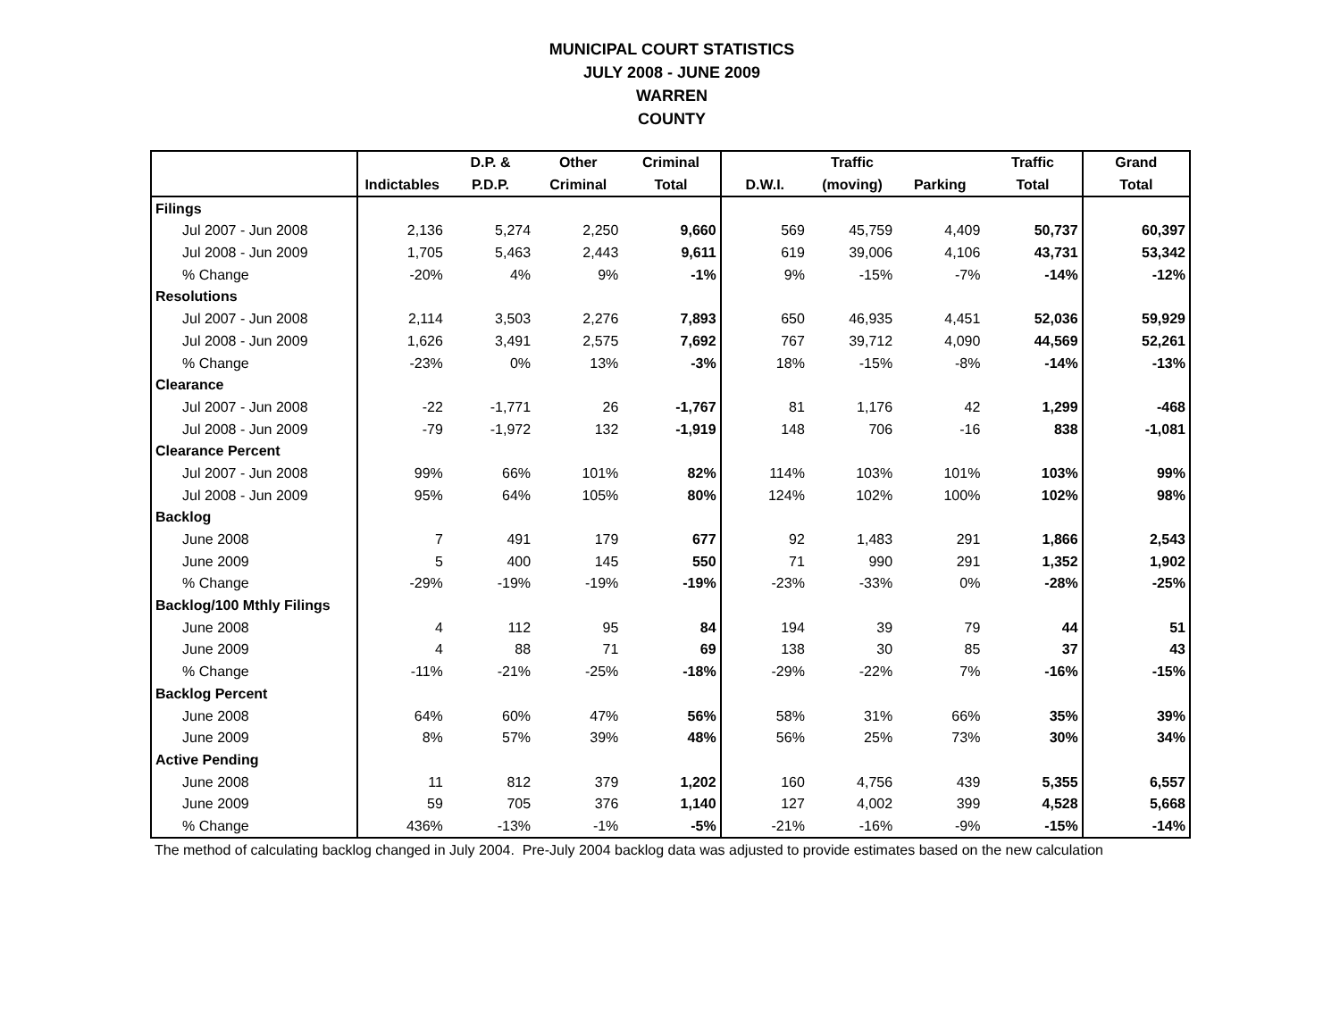MUNICIPAL COURT STATISTICS
JULY 2008 - JUNE 2009
WARREN
COUNTY
| | | D.P. & | Other | Criminal | | Traffic | | Traffic | Grand |
| --- | --- | --- | --- | --- | --- | --- | --- | --- | --- |
| | Indictables | P.D.P. | Criminal | Total | D.W.I. | (moving) | Parking | Total | Total |
| Filings | | | | | | | | | |
| Jul 2007 - Jun 2008 | 2,136 | 5,274 | 2,250 | 9,660 | 569 | 45,759 | 4,409 | 50,737 | 60,397 |
| Jul 2008 - Jun 2009 | 1,705 | 5,463 | 2,443 | 9,611 | 619 | 39,006 | 4,106 | 43,731 | 53,342 |
| % Change | -20% | 4% | 9% | -1% | 9% | -15% | -7% | -14% | -12% |
| Resolutions | | | | | | | | | |
| Jul 2007 - Jun 2008 | 2,114 | 3,503 | 2,276 | 7,893 | 650 | 46,935 | 4,451 | 52,036 | 59,929 |
| Jul 2008 - Jun 2009 | 1,626 | 3,491 | 2,575 | 7,692 | 767 | 39,712 | 4,090 | 44,569 | 52,261 |
| % Change | -23% | 0% | 13% | -3% | 18% | -15% | -8% | -14% | -13% |
| Clearance | | | | | | | | | |
| Jul 2007 - Jun 2008 | -22 | -1,771 | 26 | -1,767 | 81 | 1,176 | 42 | 1,299 | -468 |
| Jul 2008 - Jun 2009 | -79 | -1,972 | 132 | -1,919 | 148 | 706 | -16 | 838 | -1,081 |
| Clearance Percent | | | | | | | | | |
| Jul 2007 - Jun 2008 | 99% | 66% | 101% | 82% | 114% | 103% | 101% | 103% | 99% |
| Jul 2008 - Jun 2009 | 95% | 64% | 105% | 80% | 124% | 102% | 100% | 102% | 98% |
| Backlog | | | | | | | | | |
| June 2008 | 7 | 491 | 179 | 677 | 92 | 1,483 | 291 | 1,866 | 2,543 |
| June 2009 | 5 | 400 | 145 | 550 | 71 | 990 | 291 | 1,352 | 1,902 |
| % Change | -29% | -19% | -19% | -19% | -23% | -33% | 0% | -28% | -25% |
| Backlog/100 Mthly Filings | | | | | | | | | |
| June 2008 | 4 | 112 | 95 | 84 | 194 | 39 | 79 | 44 | 51 |
| June 2009 | 4 | 88 | 71 | 69 | 138 | 30 | 85 | 37 | 43 |
| % Change | -11% | -21% | -25% | -18% | -29% | -22% | 7% | -16% | -15% |
| Backlog Percent | | | | | | | | | |
| June 2008 | 64% | 60% | 47% | 56% | 58% | 31% | 66% | 35% | 39% |
| June 2009 | 8% | 57% | 39% | 48% | 56% | 25% | 73% | 30% | 34% |
| Active Pending | | | | | | | | | |
| June 2008 | 11 | 812 | 379 | 1,202 | 160 | 4,756 | 439 | 5,355 | 6,557 |
| June 2009 | 59 | 705 | 376 | 1,140 | 127 | 4,002 | 399 | 4,528 | 5,668 |
| % Change | 436% | -13% | -1% | -5% | -21% | -16% | -9% | -15% | -14% |
The method of calculating backlog changed in July 2004. Pre-July 2004 backlog data was adjusted to provide estimates based on the new calculation